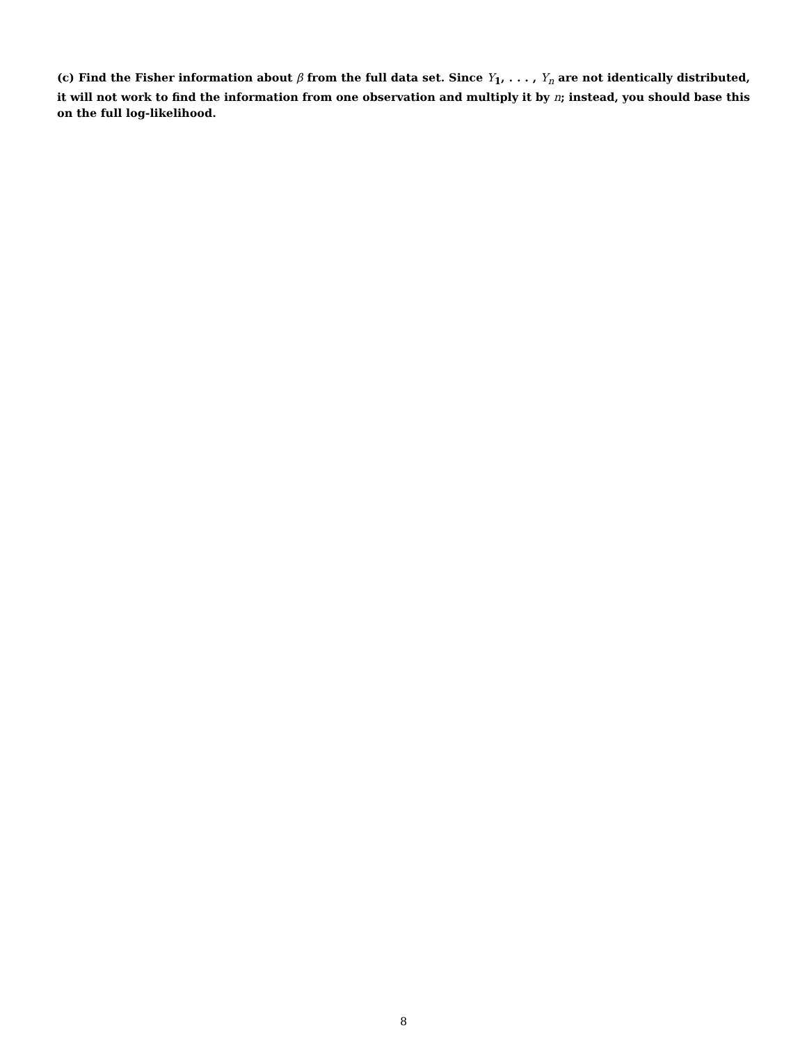(c) Find the Fisher information about β from the full data set. Since Y<sub>1</sub>, . . . , Y<sub>n</sub> are not identically distributed, it will not work to find the information from one observation and multiply it by n; instead, you should base this on the full log-likelihood.
8